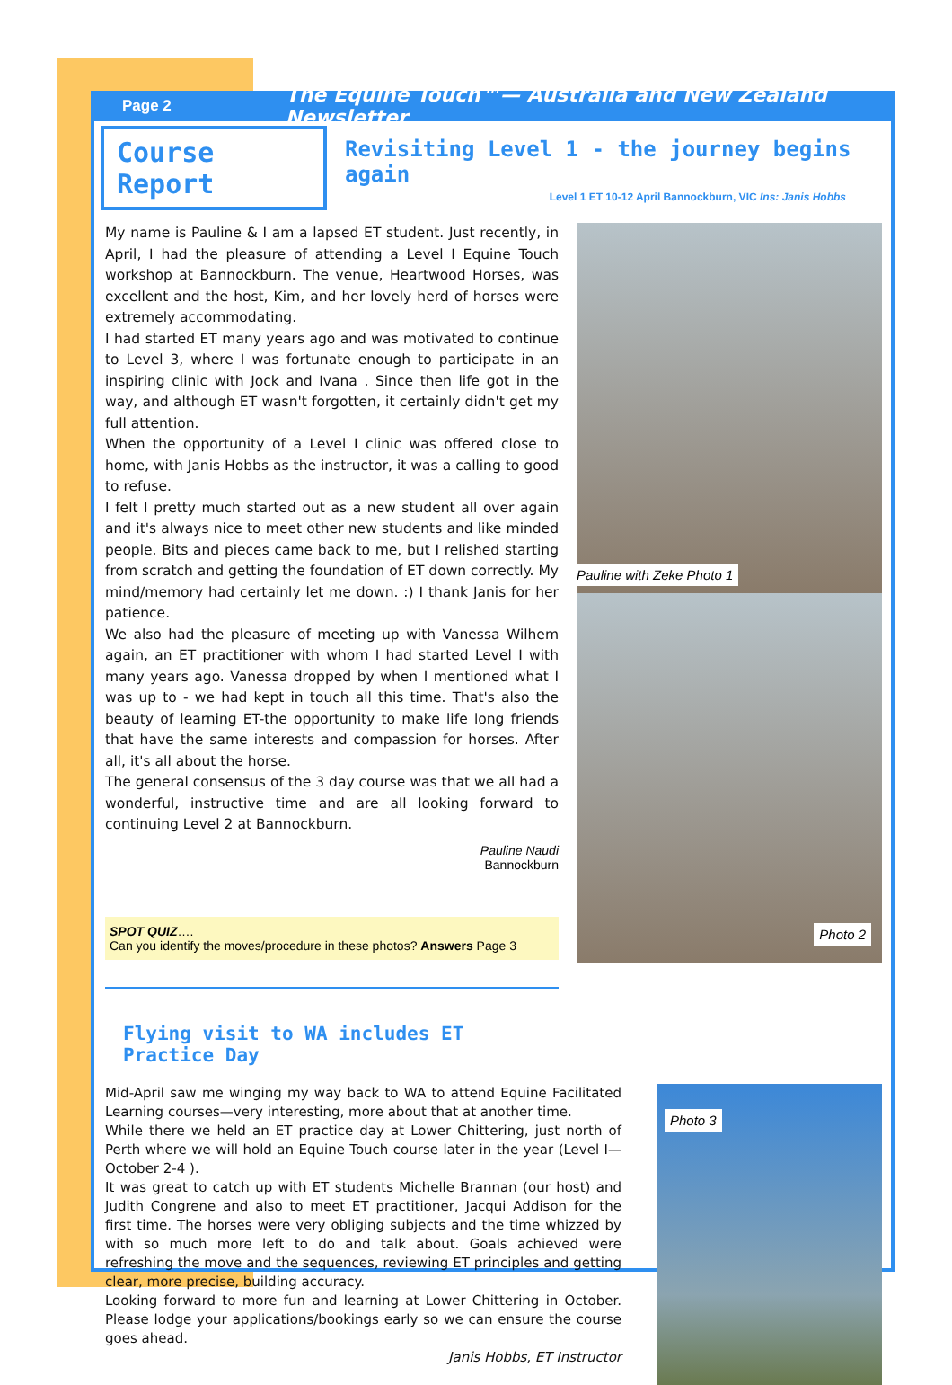Page 2 The Equine Touch™— Australia and New Zealand Newsletter
Course Report
Revisiting Level 1 - the journey begins again
Level 1 ET 10-12 April Bannockburn, VIC Ins: Janis Hobbs
My name is Pauline & I am a lapsed ET student. Just recently, in April, I had the pleasure of attending a Level I Equine Touch workshop at Bannockburn. The venue, Heartwood Horses, was excellent and the host, Kim, and her lovely herd of horses were extremely accommodating.
I had started ET many years ago and was motivated to continue to Level 3, where I was fortunate enough to participate in an inspiring clinic with Jock and Ivana . Since then life got in the way, and although ET wasn't forgotten, it certainly didn't get my full attention.
When the opportunity of a Level I clinic was offered close to home, with Janis Hobbs as the instructor, it was a calling to good to refuse.
I felt I pretty much started out as a new student all over again and it's always nice to meet other new students and like minded people. Bits and pieces came back to me, but I relished starting from scratch and getting the foundation of ET down correctly. My mind/memory had certainly let me down. :) I thank Janis for her patience.
We also had the pleasure of meeting up with Vanessa Wilhem again, an ET practitioner with whom I had started Level I with many years ago. Vanessa dropped by when I mentioned what I was up to - we had kept in touch all this time. That's also the beauty of learning ET-the opportunity to make life long friends that have the same interests and compassion for horses. After all, it's all about the horse.
The general consensus of the 3 day course was that we all had a wonderful, instructive time and are all looking forward to continuing Level 2 at Bannockburn.
Pauline Naudi
Bannockburn
SPOT QUIZ….
Can you identify the moves/procedure in these photos? Answers Page 3
Flying visit to WA includes ET Practice Day
Pauline with Zeke Photo 1
Photo 2
Mid-April saw me winging my way back to WA to attend Equine Facilitated Learning courses—very interesting, more about that at another time.
While there we held an ET practice day at Lower Chittering, just north of Perth where we will hold an Equine Touch course later in the year (Level I—October 2-4 ).
It was great to catch up with ET students Michelle Brannan (our host) and Judith Congrene and also to meet ET practitioner, Jacqui Addison for the first time. The horses were very obliging subjects and the time whizzed by with so much more left to do and talk about. Goals achieved were refreshing the move and the sequences, reviewing ET principles and getting clear, more precise, building accuracy.
Looking forward to more fun and learning at Lower Chittering in October. Please lodge your applications/bookings early so we can ensure the course goes ahead.
Janis Hobbs, ET Instructor
Photo 3